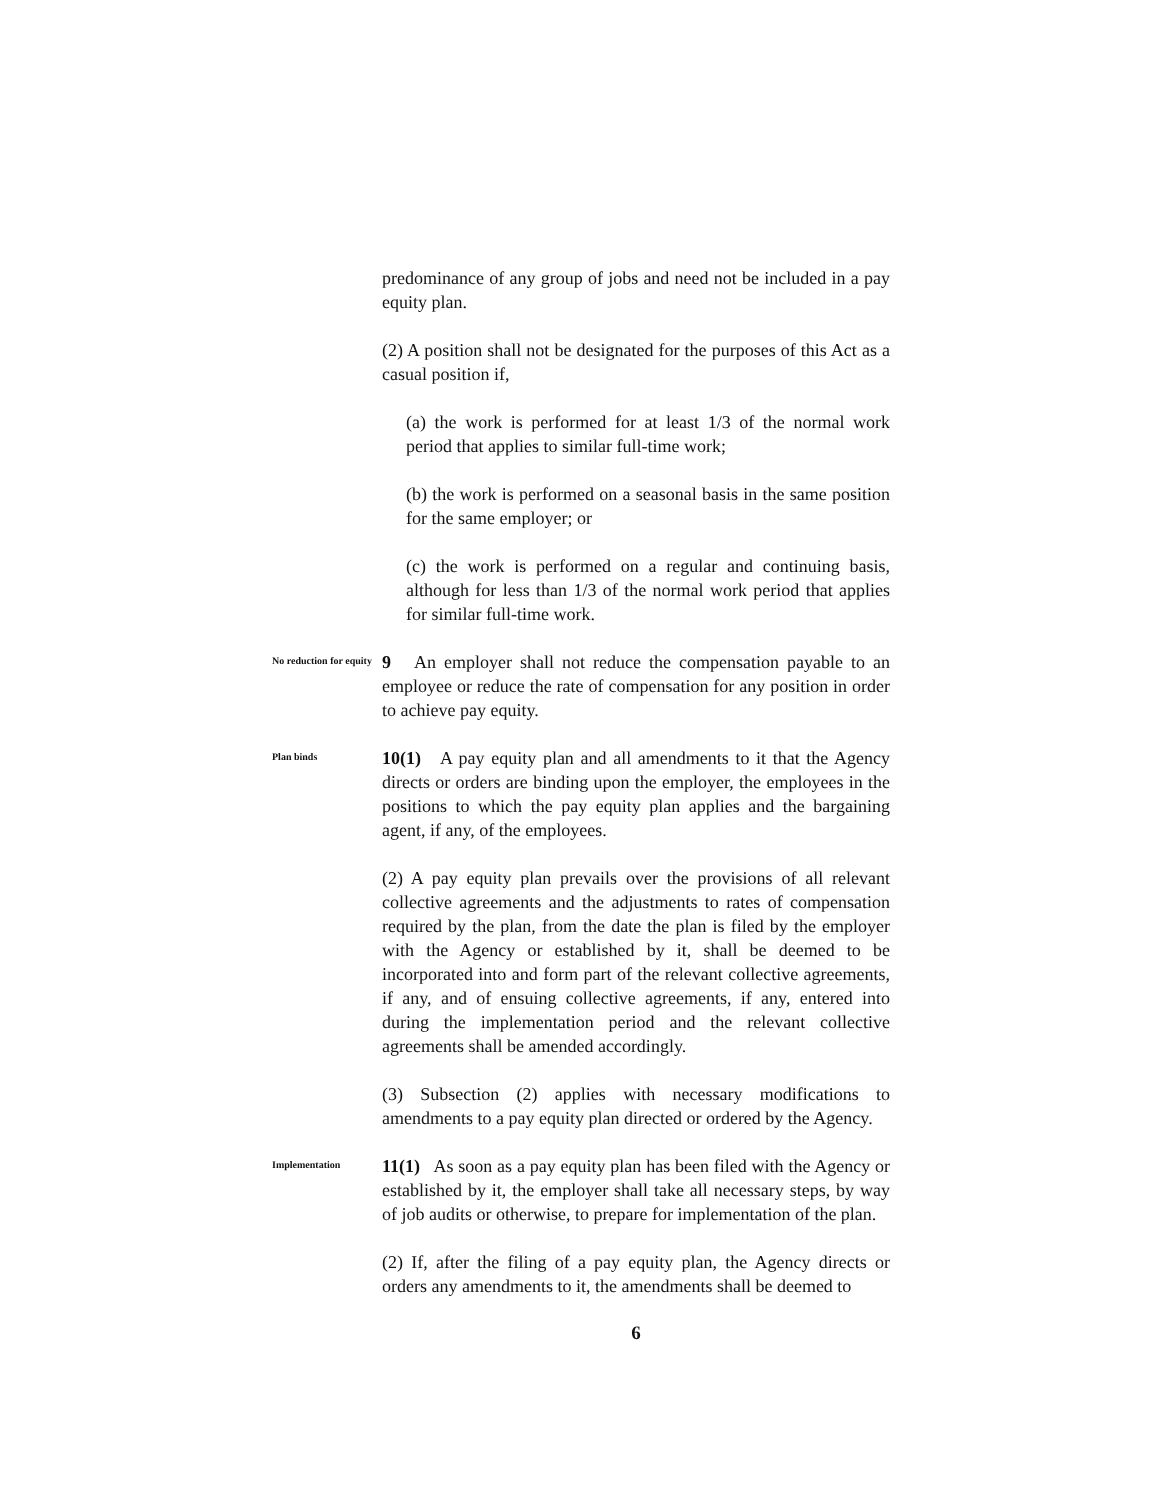predominance of any group of jobs and need not be included in a pay equity plan.
(2) A position shall not be designated for the purposes of this Act as a casual position if,
(a) the work is performed for at least 1/3 of the normal work period that applies to similar full-time work;
(b) the work is performed on a seasonal basis in the same position for the same employer; or
(c) the work is performed on a regular and continuing basis, although for less than 1/3 of the normal work period that applies for similar full-time work.
No reduction for equity
9 An employer shall not reduce the compensation payable to an employee or reduce the rate of compensation for any position in order to achieve pay equity.
Plan binds
10(1) A pay equity plan and all amendments to it that the Agency directs or orders are binding upon the employer, the employees in the positions to which the pay equity plan applies and the bargaining agent, if any, of the employees.
(2) A pay equity plan prevails over the provisions of all relevant collective agreements and the adjustments to rates of compensation required by the plan, from the date the plan is filed by the employer with the Agency or established by it, shall be deemed to be incorporated into and form part of the relevant collective agreements, if any, and of ensuing collective agreements, if any, entered into during the implementation period and the relevant collective agreements shall be amended accordingly.
(3) Subsection (2) applies with necessary modifications to amendments to a pay equity plan directed or ordered by the Agency.
Implementation
11(1) As soon as a pay equity plan has been filed with the Agency or established by it, the employer shall take all necessary steps, by way of job audits or otherwise, to prepare for implementation of the plan.
(2) If, after the filing of a pay equity plan, the Agency directs or orders any amendments to it, the amendments shall be deemed to
6